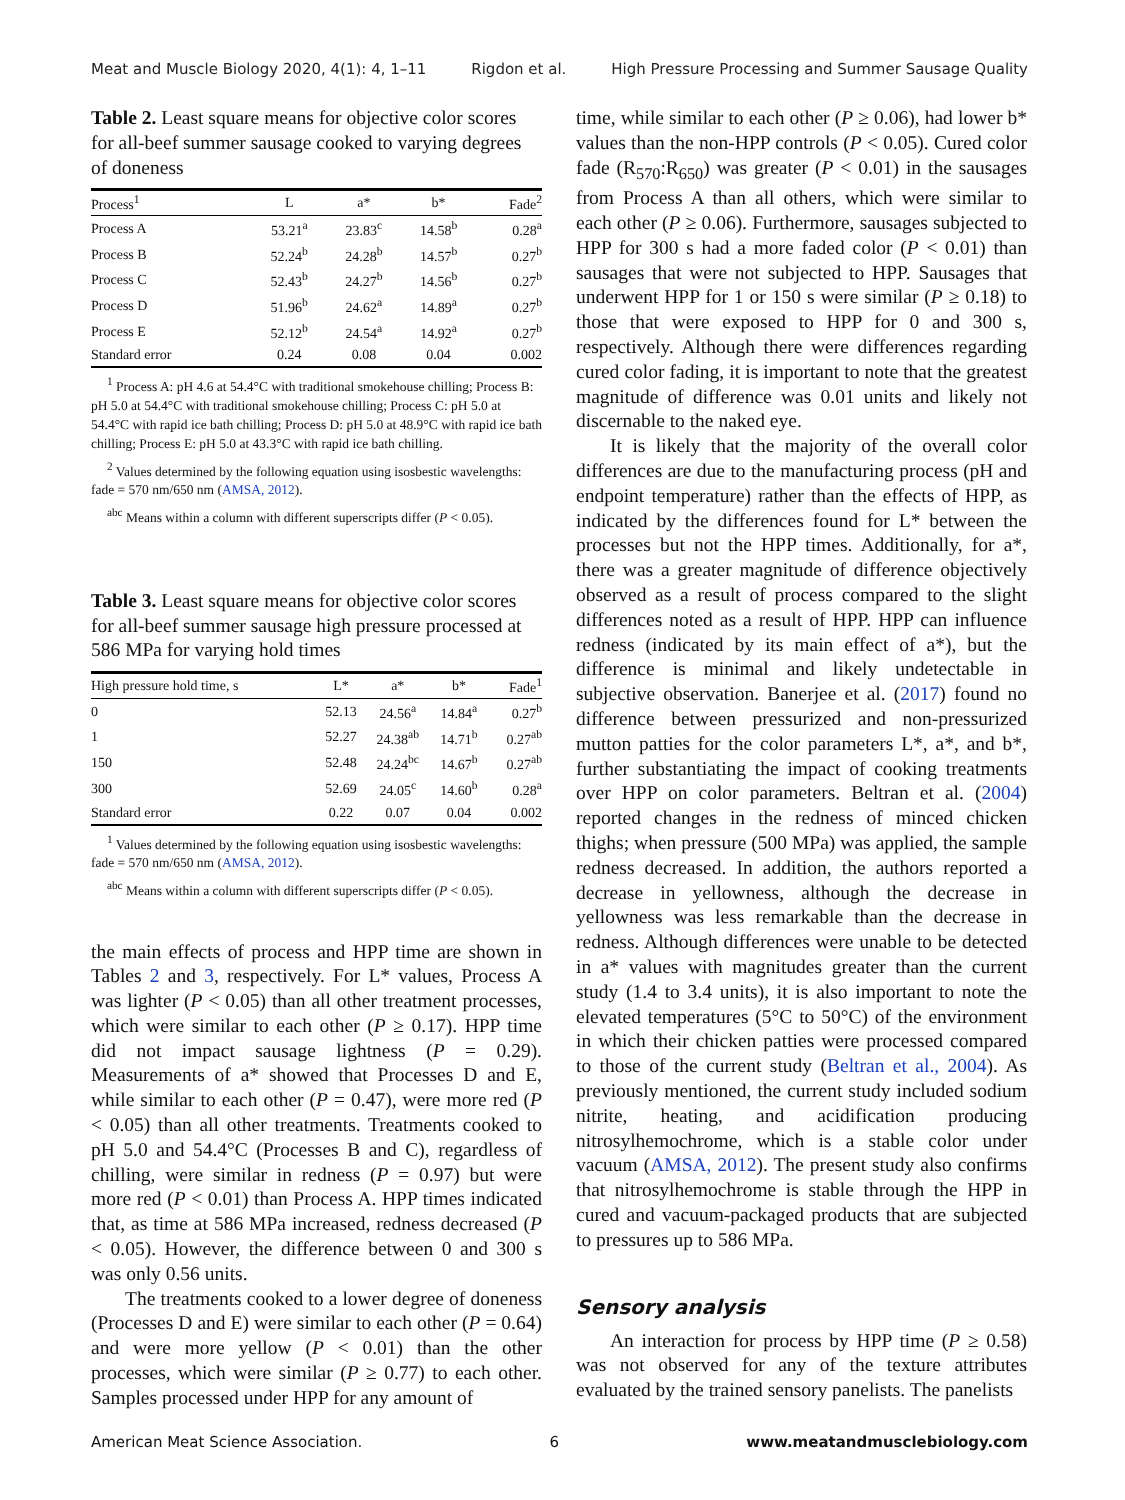Meat and Muscle Biology 2020, 4(1): 4, 1–11 Rigdon et al. High Pressure Processing and Summer Sausage Quality
Table 2. Least square means for objective color scores for all-beef summer sausage cooked to varying degrees of doneness
| Process<sup>1</sup> | L | a* | b* | Fade<sup>2</sup> |
| --- | --- | --- | --- | --- |
| Process A | 53.21<sup>a</sup> | 23.83<sup>c</sup> | 14.58<sup>b</sup> | 0.28<sup>a</sup> |
| Process B | 52.24<sup>b</sup> | 24.28<sup>b</sup> | 14.57<sup>b</sup> | 0.27<sup>b</sup> |
| Process C | 52.43<sup>b</sup> | 24.27<sup>b</sup> | 14.56<sup>b</sup> | 0.27<sup>b</sup> |
| Process D | 51.96<sup>b</sup> | 24.62<sup>a</sup> | 14.89<sup>a</sup> | 0.27<sup>b</sup> |
| Process E | 52.12<sup>b</sup> | 24.54<sup>a</sup> | 14.92<sup>a</sup> | 0.27<sup>b</sup> |
| Standard error | 0.24 | 0.08 | 0.04 | 0.002 |
<sup>1</sup> Process A: pH 4.6 at 54.4°C with traditional smokehouse chilling; Process B: pH 5.0 at 54.4°C with traditional smokehouse chilling; Process C: pH 5.0 at 54.4°C with rapid ice bath chilling; Process D: pH 5.0 at 48.9°C with rapid ice bath chilling; Process E: pH 5.0 at 43.3°C with rapid ice bath chilling.
<sup>2</sup> Values determined by the following equation using isosbestic wavelengths: fade = 570 nm/650 nm (AMSA, 2012).
<sup>abc</sup> Means within a column with different superscripts differ (P < 0.05).
Table 3. Least square means for objective color scores for all-beef summer sausage high pressure processed at 586 MPa for varying hold times
| High pressure hold time, s | L* | a* | b* | Fade<sup>1</sup> |
| --- | --- | --- | --- | --- |
| 0 | 52.13 | 24.56<sup>a</sup> | 14.84<sup>a</sup> | 0.27<sup>b</sup> |
| 1 | 52.27 | 24.38<sup>ab</sup> | 14.71<sup>b</sup> | 0.27<sup>ab</sup> |
| 150 | 52.48 | 24.24<sup>bc</sup> | 14.67<sup>b</sup> | 0.27<sup>ab</sup> |
| 300 | 52.69 | 24.05<sup>c</sup> | 14.60<sup>b</sup> | 0.28<sup>a</sup> |
| Standard error | 0.22 | 0.07 | 0.04 | 0.002 |
<sup>1</sup> Values determined by the following equation using isosbestic wavelengths: fade = 570 nm/650 nm (AMSA, 2012).
<sup>abc</sup> Means within a column with different superscripts differ (P < 0.05).
the main effects of process and HPP time are shown in Tables 2 and 3, respectively. For L* values, Process A was lighter (P < 0.05) than all other treatment processes, which were similar to each other (P ≥ 0.17). HPP time did not impact sausage lightness (P = 0.29). Measurements of a* showed that Processes D and E, while similar to each other (P = 0.47), were more red (P < 0.05) than all other treatments. Treatments cooked to pH 5.0 and 54.4°C (Processes B and C), regardless of chilling, were similar in redness (P = 0.97) but were more red (P < 0.01) than Process A. HPP times indicated that, as time at 586 MPa increased, redness decreased (P < 0.05). However, the difference between 0 and 300 s was only 0.56 units.
The treatments cooked to a lower degree of doneness (Processes D and E) were similar to each other (P = 0.64) and were more yellow (P < 0.01) than the other processes, which were similar (P ≥ 0.77) to each other. Samples processed under HPP for any amount of
time, while similar to each other (P ≥ 0.06), had lower b* values than the non-HPP controls (P < 0.05). Cured color fade (R<sub>570</sub>:R<sub>650</sub>) was greater (P < 0.01) in the sausages from Process A than all others, which were similar to each other (P ≥ 0.06). Furthermore, sausages subjected to HPP for 300 s had a more faded color (P < 0.01) than sausages that were not subjected to HPP. Sausages that underwent HPP for 1 or 150 s were similar (P ≥ 0.18) to those that were exposed to HPP for 0 and 300 s, respectively. Although there were differences regarding cured color fading, it is important to note that the greatest magnitude of difference was 0.01 units and likely not discernable to the naked eye.
It is likely that the majority of the overall color differences are due to the manufacturing process (pH and endpoint temperature) rather than the effects of HPP, as indicated by the differences found for L* between the processes but not the HPP times. Additionally, for a*, there was a greater magnitude of difference objectively observed as a result of process compared to the slight differences noted as a result of HPP. HPP can influence redness (indicated by its main effect of a*), but the difference is minimal and likely undetectable in subjective observation. Banerjee et al. (2017) found no difference between pressurized and non-pressurized mutton patties for the color parameters L*, a*, and b*, further substantiating the impact of cooking treatments over HPP on color parameters. Beltran et al. (2004) reported changes in the redness of minced chicken thighs; when pressure (500 MPa) was applied, the sample redness decreased. In addition, the authors reported a decrease in yellowness, although the decrease in yellowness was less remarkable than the decrease in redness. Although differences were unable to be detected in a* values with magnitudes greater than the current study (1.4 to 3.4 units), it is also important to note the elevated temperatures (5°C to 50°C) of the environment in which their chicken patties were processed compared to those of the current study (Beltran et al., 2004). As previously mentioned, the current study included sodium nitrite, heating, and acidification producing nitrosylhemochrome, which is a stable color under vacuum (AMSA, 2012). The present study also confirms that nitrosylhemochrome is stable through the HPP in cured and vacuum-packaged products that are subjected to pressures up to 586 MPa.
Sensory analysis
An interaction for process by HPP time (P ≥ 0.58) was not observed for any of the texture attributes evaluated by the trained sensory panelists. The panelists
American Meat Science Association. 6 www.meatandmusclebiology.com